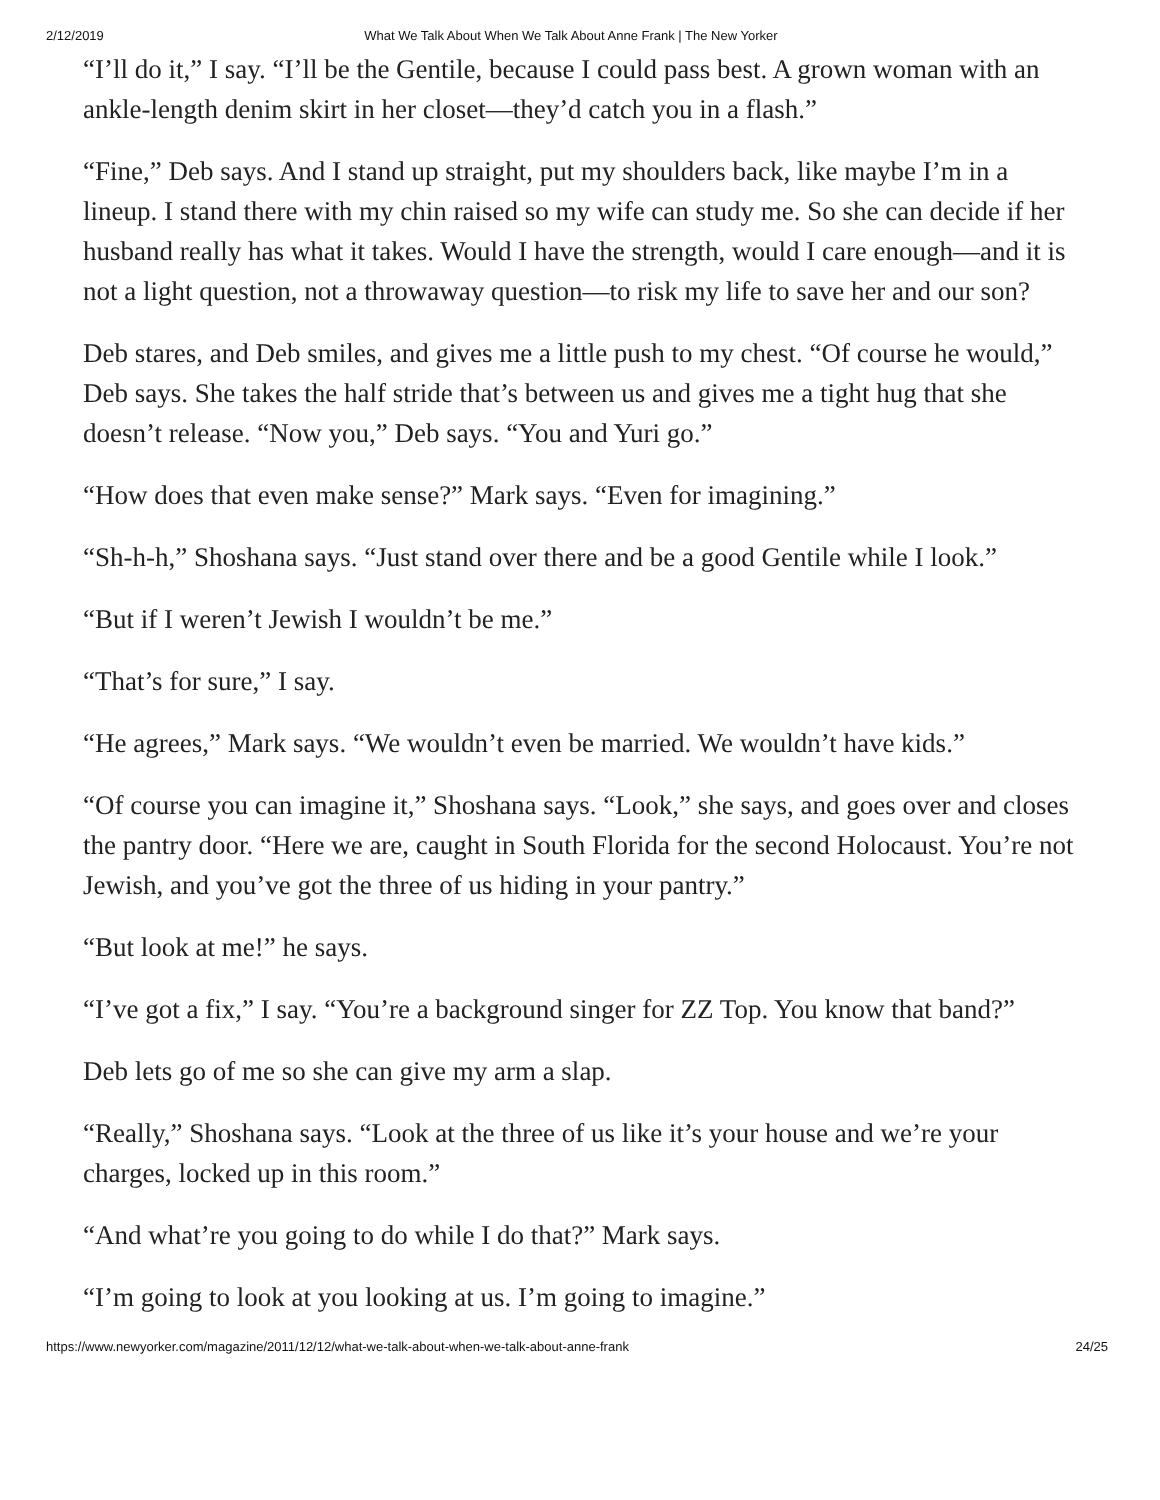2/12/2019 What We Talk About When We Talk About Anne Frank | The New Yorker
“I’ll do it,” I say. “I’ll be the Gentile, because I could pass best. A grown woman with an ankle-length denim skirt in her closet—they’d catch you in a flash.”
“Fine,” Deb says. And I stand up straight, put my shoulders back, like maybe I’m in a lineup. I stand there with my chin raised so my wife can study me. So she can decide if her husband really has what it takes. Would I have the strength, would I care enough—and it is not a light question, not a throwaway question—to risk my life to save her and our son?
Deb stares, and Deb smiles, and gives me a little push to my chest. “Of course he would,” Deb says. She takes the half stride that’s between us and gives me a tight hug that she doesn’t release. “Now you,” Deb says. “You and Yuri go.”
“How does that even make sense?” Mark says. “Even for imagining.”
“Sh-h-h,” Shoshana says. “Just stand over there and be a good Gentile while I look.”
“But if I weren’t Jewish I wouldn’t be me.”
“That’s for sure,” I say.
“He agrees,” Mark says. “We wouldn’t even be married. We wouldn’t have kids.”
“Of course you can imagine it,” Shoshana says. “Look,” she says, and goes over and closes the pantry door. “Here we are, caught in South Florida for the second Holocaust. You’re not Jewish, and you’ve got the three of us hiding in your pantry.”
“But look at me!” he says.
“I’ve got a fix,” I say. “You’re a background singer for ZZ Top. You know that band?”
Deb lets go of me so she can give my arm a slap.
“Really,” Shoshana says. “Look at the three of us like it’s your house and we’re your charges, locked up in this room.”
“And what’re you going to do while I do that?” Mark says.
“I’m going to look at you looking at us. I’m going to imagine.”
https://www.newyorker.com/magazine/2011/12/12/what-we-talk-about-when-we-talk-about-anne-frank 24/25